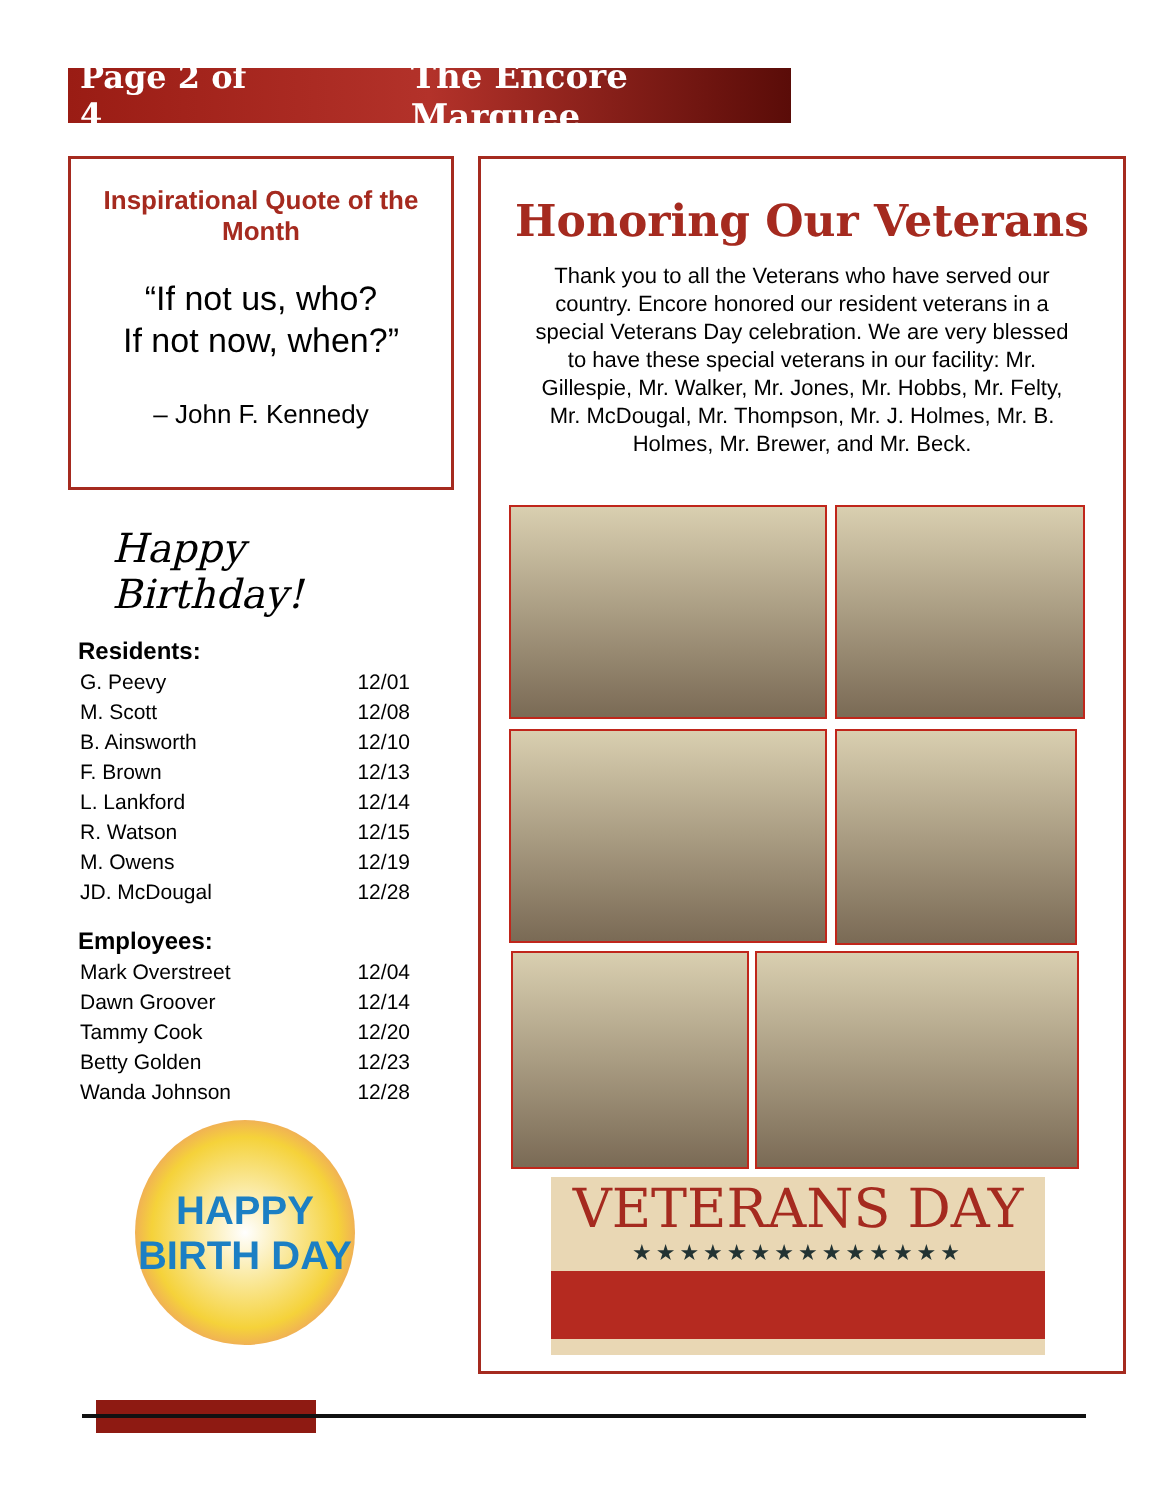Page 2 of 4 The Encore Marquee
Inspirational Quote of the Month
“If not us, who?
If not now, when?”
– John F. Kennedy
Happy Birthday!
Residents:
| G. Peevy | 12/01 |
| M. Scott | 12/08 |
| B. Ainsworth | 12/10 |
| F. Brown | 12/13 |
| L. Lankford | 12/14 |
| R. Watson | 12/15 |
| M. Owens | 12/19 |
| JD. McDougal | 12/28 |
Employees:
| Mark Overstreet | 12/04 |
| Dawn Groover | 12/14 |
| Tammy Cook | 12/20 |
| Betty Golden | 12/23 |
| Wanda Johnson | 12/28 |
HAPPY BIRTH DAY
Honoring Our Veterans
Thank you to all the Veterans who have served our country. Encore honored our resident veterans in a special Veterans Day celebration. We are very blessed to have these special veterans in our facility: Mr. Gillespie, Mr. Walker, Mr. Jones, Mr. Hobbs, Mr. Felty, Mr. McDougal, Mr. Thompson, Mr. J. Holmes, Mr. B. Holmes, Mr. Brewer, and Mr. Beck.
VETERANS DAY
★★★★★★★★★★★★★★